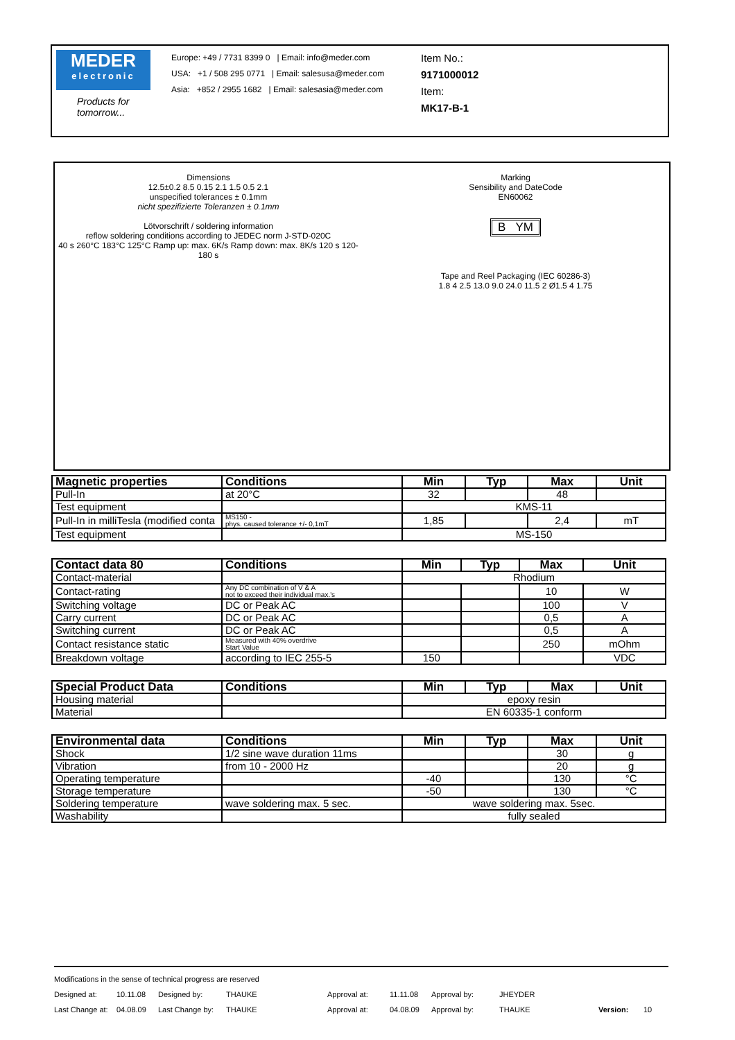MEDER
electronic
Products for tomorrow...
Europe: +49 / 7731 8399 0 | Email: info@meder.com
USA: +1 / 508 295 0771 | Email: salesusa@meder.com
Asia: +852 / 2955 1682 | Email: salesasia@meder.com
Item No.:
9171000012
Item:
MK17-B-1
Dimensions
12.5±0.2 8.5 0.15 2.1 1.5 0.5 2.1
unspecified tolerances ± 0.1mm
nicht spezifizierte Toleranzen ± 0.1mm
Lötvorschrift / soldering information
reflow soldering conditions according to JEDEC norm J-STD-020C
40 s 260°C 183°C 125°C Ramp up: max. 6K/s Ramp down: max. 8K/s 120 s 120-180 s
Marking
Sensibility and DateCode
EN60062
B YM
Tape and Reel Packaging (IEC 60286-3)
1.8 4 2.5 13.0 9.0 24.0 11.5 2 Ø1.5 4 1.75
| Magnetic properties | Conditions | Min | Typ | Max | Unit |
| --- | --- | --- | --- | --- | --- |
| Pull-In | at 20°C | 32 | | 48 | |
| Test equipment | | KMS-11 | | | |
| Pull-In in milliTesla (modified conta | MS150 - phys. caused tolerance +/- 0,1mT | 1,85 | | 2,4 | mT |
| Test equipment | | MS-150 | | | |
| Contact data 80 | Conditions | Min | Typ | Max | Unit |
| --- | --- | --- | --- | --- | --- |
| Contact-material | | Rhodium | | | |
| Contact-rating | Any DC combination of V & A not to exceed their individual max.'s | | | 10 | W |
| Switching voltage | DC or Peak AC | | | 100 | V |
| Carry current | DC or Peak AC | | | 0,5 | A |
| Switching current | DC or Peak AC | | | 0,5 | A |
| Contact resistance static | Measured with 40% overdrive Start Value | | | 250 | mOhm |
| Breakdown voltage | according to IEC 255-5 | 150 | | | VDC |
| Special Product Data | Conditions | Min | Typ | Max | Unit |
| --- | --- | --- | --- | --- | --- |
| Housing material | | epoxy resin | | | |
| Material | | EN 60335-1 conform | | | |
| Environmental data | Conditions | Min | Typ | Max | Unit |
| --- | --- | --- | --- | --- | --- |
| Shock | 1/2 sine wave duration 11ms | | | 30 | g |
| Vibration | from 10 - 2000 Hz | | | 20 | g |
| Operating temperature | | -40 | | 130 | °C |
| Storage temperature | | -50 | | 130 | °C |
| Soldering temperature | wave soldering max. 5 sec. | wave soldering max. 5sec. | | | |
| Washability | | fully sealed | | | |
Modifications in the sense of technical progress are reserved
Designed at: 10.11.08 Designed by: THAUKE Approval at: 11.11.08 Approval by: JHEYDER
Last Change at: 04.08.09 Last Change by: THAUKE Approval at: 04.08.09 Approval by: THAUKE Version: 10